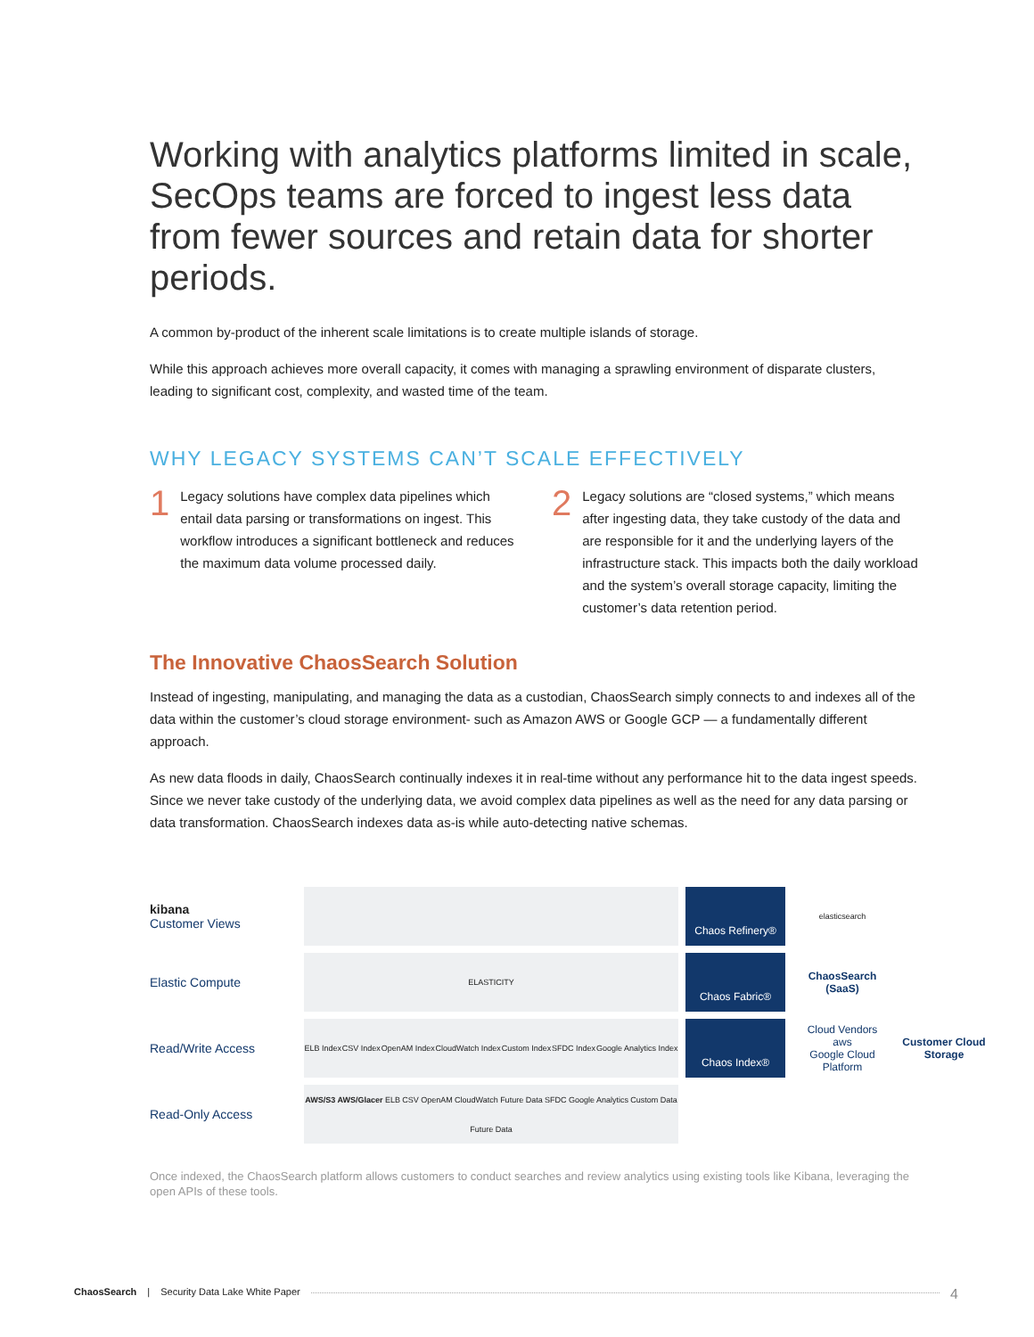Working with analytics platforms limited in scale, SecOps teams are forced to ingest less data from fewer sources and retain data for shorter periods.
A common by-product of the inherent scale limitations is to create multiple islands of storage.
While this approach achieves more overall capacity, it comes with managing a sprawling environment of disparate clusters, leading to significant cost, complexity, and wasted time of the team.
WHY LEGACY SYSTEMS CAN’T SCALE EFFECTIVELY
1
Legacy solutions have complex data pipelines which entail data parsing or transformations on ingest. This workflow introduces a significant bottleneck and reduces the maximum data volume processed daily.
2
Legacy solutions are “closed systems,” which means after ingesting data, they take custody of the data and are responsible for it and the underlying layers of the infrastructure stack. This impacts both the daily workload and the system’s overall storage capacity, limiting the customer’s data retention period.
The Innovative ChaosSearch Solution
Instead of ingesting, manipulating, and managing the data as a custodian, ChaosSearch simply connects to and indexes all of the data within the customer’s cloud storage environment- such as Amazon AWS or Google GCP — a fundamentally different approach.
As new data floods in daily, ChaosSearch continually indexes it in real-time without any performance hit to the data ingest speeds. Since we never take custody of the underlying data, we avoid complex data pipelines as well as the need for any data parsing or data transformation. ChaosSearch indexes data as-is while auto-detecting native schemas.
kibana
Customer Views
Chaos Refinery®
elasticsearch
Elastic Compute
ELASTICITY
Chaos Fabric®
ChaosSearch (SaaS)
Read/Write Access
ELB Index CSV Index OpenAM Index CloudWatch Index Custom Index SFDC Index Google Analytics Index
Chaos Index®
Cloud Vendors
aws
Google Cloud Platform
Customer Cloud Storage
Read-Only Access
AWS/S3 AWS/Glacer ELB CSV OpenAM CloudWatch Future Data SFDC Google Analytics Custom Data Future Data
Once indexed, the ChaosSearch platform allows customers to conduct searches and review analytics using existing tools like Kibana, leveraging the open APIs of these tools.
ChaosSearch | Security Data Lake White Paper 4